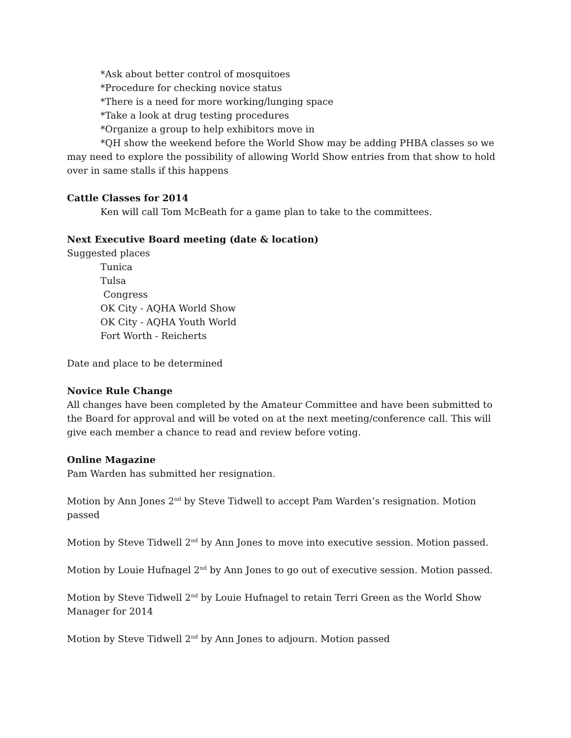*Ask about better control of mosquitoes
*Procedure for checking novice status
*There is a need for more working/lunging space
*Take a look at drug testing procedures
*Organize a group to help exhibitors move in
*QH show the weekend before the World Show may be adding PHBA classes so we may need to explore the possibility of allowing World Show entries from that show to hold over in same stalls if this happens
Cattle Classes for 2014
Ken will call Tom McBeath for a game plan to take to the committees.
Next Executive Board meeting (date & location)
Suggested places
Tunica
Tulsa
Congress
OK City - AQHA World Show
OK City - AQHA Youth World
Fort Worth - Reicherts
Date and place to be determined
Novice Rule Change
All changes have been completed by the Amateur Committee and have been submitted to the Board for approval and will be voted on at the next meeting/conference call. This will give each member a chance to read and review before voting.
Online Magazine
Pam Warden has submitted her resignation.
Motion by Ann Jones 2<sup>nd</sup> by Steve Tidwell to accept Pam Warden’s resignation. Motion passed
Motion by Steve Tidwell 2<sup>nd</sup> by Ann Jones to move into executive session. Motion passed.
Motion by Louie Hufnagel 2<sup>nd</sup> by Ann Jones to go out of executive session. Motion passed.
Motion by Steve Tidwell 2<sup>nd</sup> by Louie Hufnagel to retain Terri Green as the World Show Manager for 2014
Motion by Steve Tidwell 2<sup>nd</sup> by Ann Jones to adjourn. Motion passed